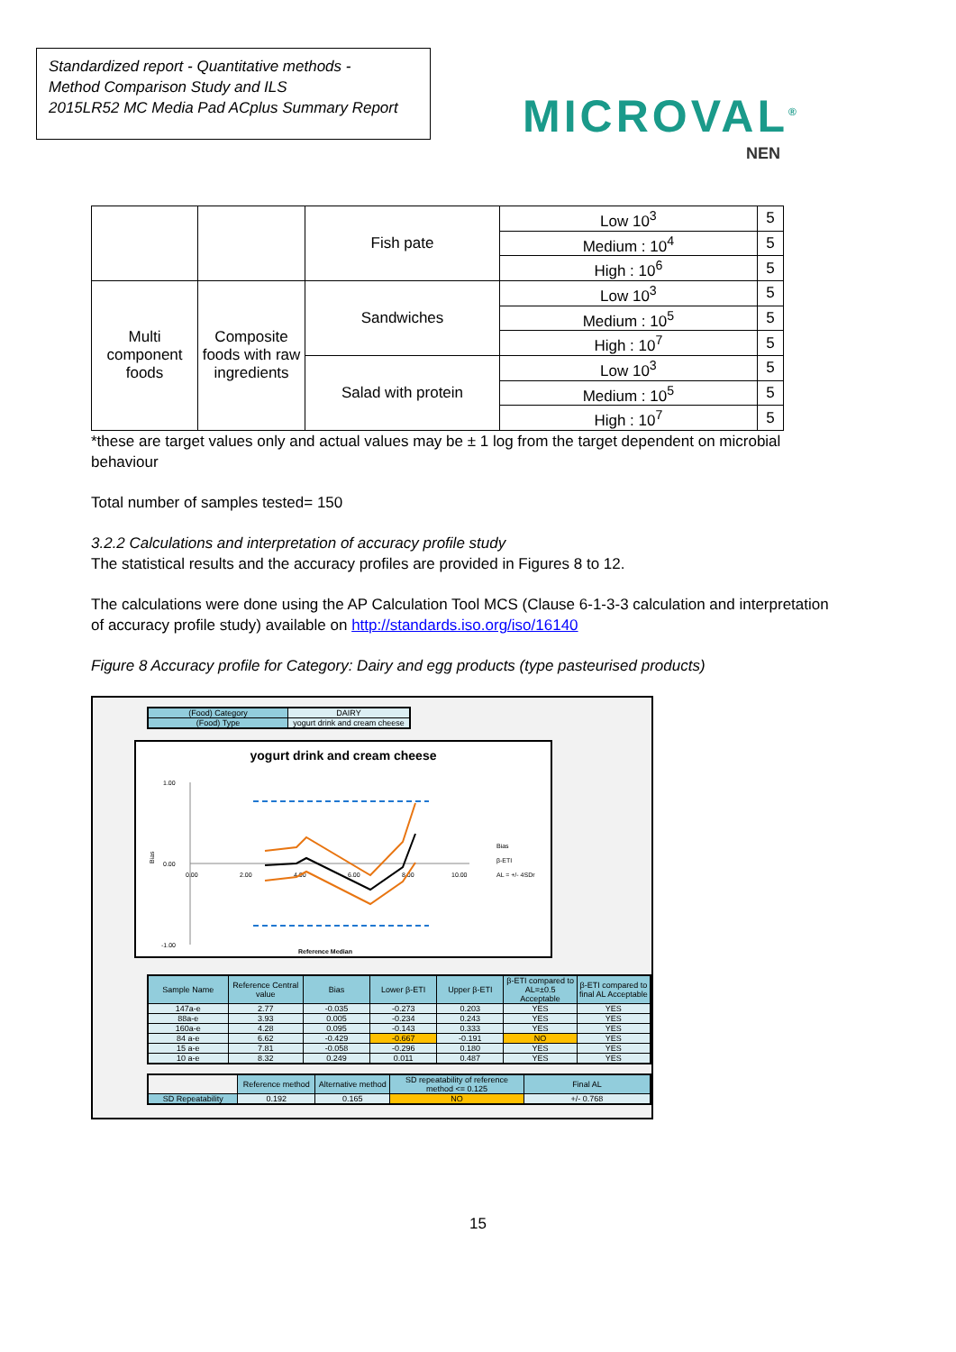Standardized report - Quantitative methods -
Method Comparison Study and ILS
2015LR52 MC Media Pad ACplus Summary Report
MICROVAL<sup>®</sup>
NEN
| | | Fish pate | Low 10<sup>3</sup> | 5 |
| | | | Medium : 10<sup>4</sup> | 5 |
| | | | High : 10<sup>6</sup> | 5 |
| Multi component foods | Composite foods with raw ingredients | Sandwiches | Low 10<sup>3</sup> | 5 |
| | | | Medium : 10<sup>5</sup> | 5 |
| | | | High : 10<sup>7</sup> | 5 |
| | | Salad with protein | Low 10<sup>3</sup> | 5 |
| | | | Medium : 10<sup>5</sup> | 5 |
| | | | High : 10<sup>7</sup> | 5 |
*these are target values only and actual values may be ± 1 log from the target dependent on microbial behaviour
Total number of samples tested= 150
3.2.2 Calculations and interpretation of accuracy profile study
The statistical results and the accuracy profiles are provided in Figures 8 to 12.
The calculations were done using the AP Calculation Tool MCS (Clause 6-1-3-3 calculation and interpretation of accuracy profile study) available on http://standards.iso.org/iso/16140
Figure 8 Accuracy profile for Category: Dairy and egg products (type pasteurised products)
| (Food) Category | DAIRY |
| (Food) Type | yogurt drink and cream cheese |
yogurt drink and cream cheese
1.00
0.00
-1.00
0.00
2.00
4.00
6.00
8.00
10.00
Bias
Reference Median
Bias
β-ETI
AL = +/- 4SDr
| Sample Name | Reference Central value | Bias | Lower β-ETI | Upper β-ETI | β-ETI compared to AL=±0.5 Acceptable | β-ETI compared to final AL Acceptable |
| --- | --- | --- | --- | --- | --- | --- |
| 147a-e | 2.77 | -0.035 | -0.273 | 0.203 | YES | YES |
| 88a-e | 3.93 | 0.005 | -0.234 | 0.243 | YES | YES |
| 160a-e | 4.28 | 0.095 | -0.143 | 0.333 | YES | YES |
| 84 a-e | 6.62 | -0.429 | -0.667 | -0.191 | NO | YES |
| 15 a-e | 7.81 | -0.058 | -0.296 | 0.180 | YES | YES |
| 10 a-e | 8.32 | 0.249 | 0.011 | 0.487 | YES | YES |
| | Reference method | Alternative method | SD repeatability of reference method <= 0.125 | Final AL |
| SD Repeatability | 0.192 | 0.165 | NO | +/- 0.768 |
15